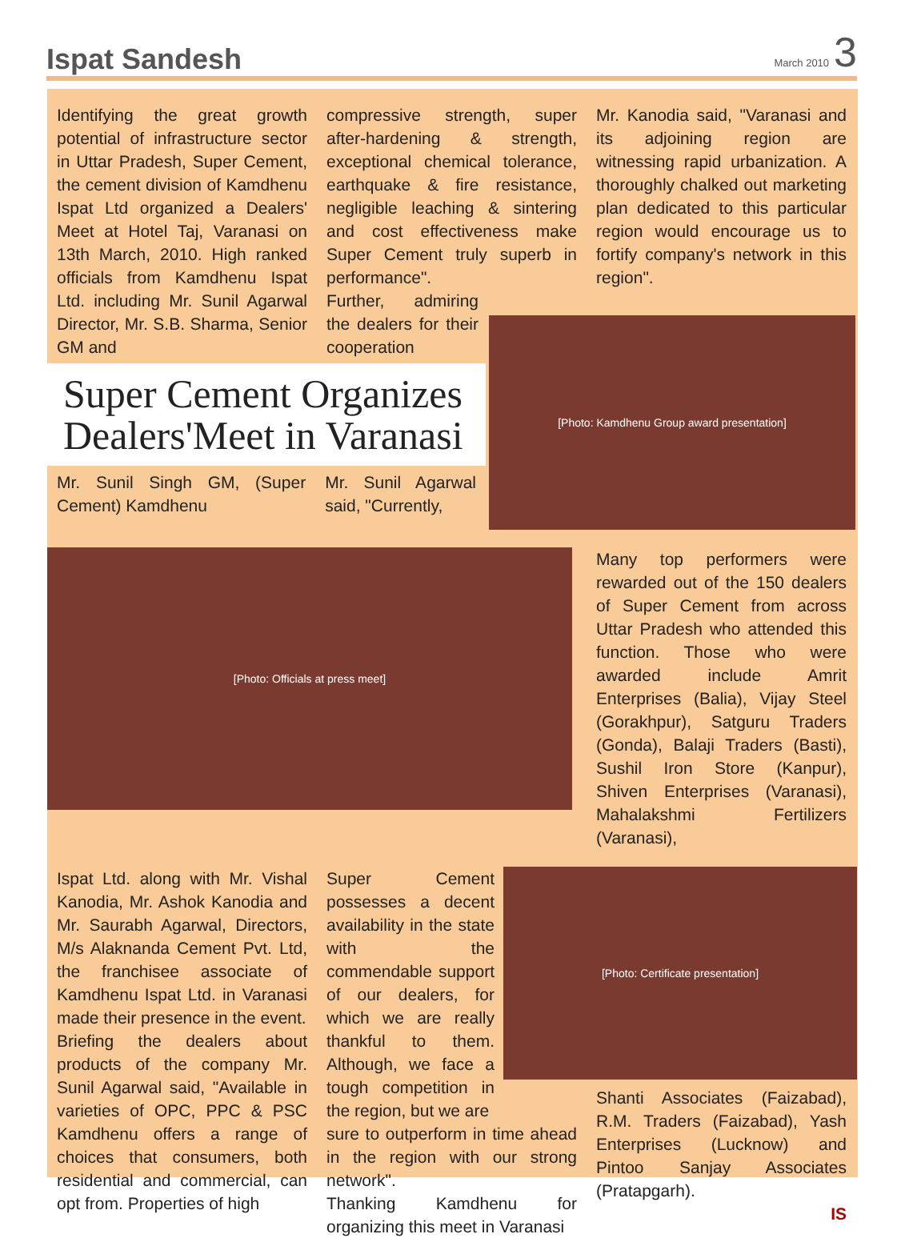Ispat Sandesh
March 2010 3
Identifying the great growth potential of infrastructure sector in Uttar Pradesh, Super Cement, the cement division of Kamdhenu Ispat Ltd organized a Dealers' Meet at Hotel Taj, Varanasi on 13th March, 2010. High ranked officials from Kamdhenu Ispat Ltd. including Mr. Sunil Agarwal Director, Mr. S.B. Sharma, Senior GM and
compressive strength, super after-hardening & strength, exceptional chemical tolerance, earthquake & fire resistance, negligible leaching & sintering and cost effectiveness make Super Cement truly superb in performance".
Further, admiring the dealers for their cooperation
Mr. Kanodia said, "Varanasi and its adjoining region are witnessing rapid urbanization. A thoroughly chalked out marketing plan dedicated to this particular region would encourage us to fortify company's network in this region".
Super Cement Organizes Dealers'Meet in Varanasi
Mr. Sunil Singh GM, (Super Cement) Kamdhenu
Mr. Sunil Agarwal said, "Currently,
[Photo: Kamdhenu Group award presentation]
[Photo: Officials at press meet]
Many top performers were rewarded out of the 150 dealers of Super Cement from across Uttar Pradesh who attended this function. Those who were awarded include Amrit Enterprises (Balia), Vijay Steel (Gorakhpur), Satguru Traders (Gonda), Balaji Traders (Basti), Sushil Iron Store (Kanpur), Shiven Enterprises (Varanasi), Mahalakshmi Fertilizers (Varanasi),
Ispat Ltd. along with Mr. Vishal Kanodia, Mr. Ashok Kanodia and Mr. Saurabh Agarwal, Directors, M/s Alaknanda Cement Pvt. Ltd, the franchisee associate of Kamdhenu Ispat Ltd. in Varanasi made their presence in the event.
Briefing the dealers about products of the company Mr. Sunil Agarwal said, "Available in varieties of OPC, PPC & PSC Kamdhenu offers a range of choices that consumers, both residential and commercial, can opt from. Properties of high
Super Cement possesses a decent availability in the state with the commendable support of our dealers, for which we are really thankful to them. Although, we face a tough competition in the region, but we are
sure to outperform in time ahead in the region with our strong network".
Thanking Kamdhenu for organizing this meet in Varanasi
[Photo: Certificate presentation]
Shanti Associates (Faizabad), R.M. Traders (Faizabad), Yash Enterprises (Lucknow) and Pintoo Sanjay Associates (Pratapgarh).
IS